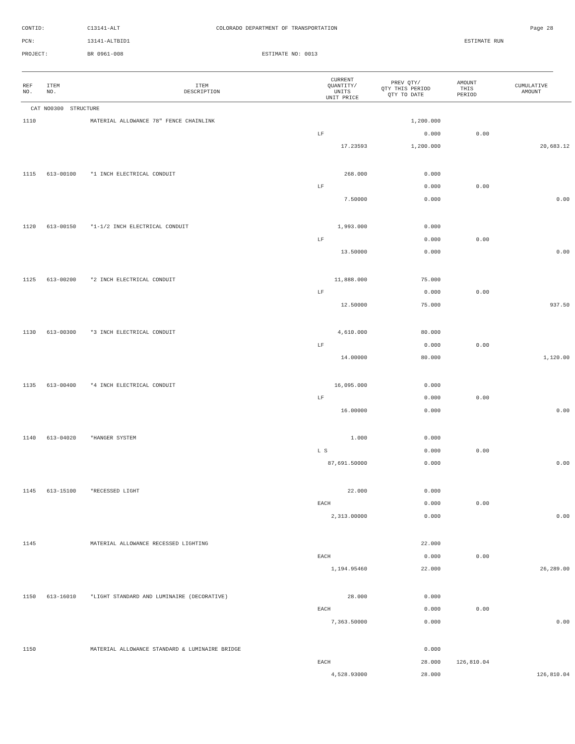CONTID: C13141-ALT COLORADO DEPARTMENT OF TRANSPORTATION Page 28
PCN: 13141-ALTBID1 ESTIMATE RUN
PROJECT: BR 0961-008 ESTIMATE NO: 0013
| REF NO. | ITEM NO. | ITEM DESCRIPTION | CURRENT QUANTITY/ UNITS UNIT PRICE | PREV QTY/ QTY THIS PERIOD QTY TO DATE | AMOUNT THIS PERIOD | CUMULATIVE AMOUNT |
| --- | --- | --- | --- | --- | --- | --- |
| CAT NO0300 STRUCTURE | | | | | | |
| 1110 | | MATERIAL ALLOWANCE 78" FENCE CHAINLINK | | 1,200.000 | | |
| | | | LF | 0.000 | 0.00 | |
| | | | 17.23593 | 1,200.000 | | 20,683.12 |
| 1115 | 613-00100 | *1 INCH ELECTRICAL CONDUIT | 268.000 | 0.000 | | |
| | | | LF | 0.000 | 0.00 | |
| | | | 7.50000 | 0.000 | | 0.00 |
| 1120 | 613-00150 | *1-1/2 INCH ELECTRICAL CONDUIT | 1,993.000 | 0.000 | | |
| | | | LF | 0.000 | 0.00 | |
| | | | 13.50000 | 0.000 | | 0.00 |
| 1125 | 613-00200 | *2 INCH ELECTRICAL CONDUIT | 11,888.000 | 75.000 | | |
| | | | LF | 0.000 | 0.00 | |
| | | | 12.50000 | 75.000 | | 937.50 |
| 1130 | 613-00300 | *3 INCH ELECTRICAL CONDUIT | 4,610.000 | 80.000 | | |
| | | | LF | 0.000 | 0.00 | |
| | | | 14.00000 | 80.000 | | 1,120.00 |
| 1135 | 613-00400 | *4 INCH ELECTRICAL CONDUIT | 16,095.000 | 0.000 | | |
| | | | LF | 0.000 | 0.00 | |
| | | | 16.00000 | 0.000 | | 0.00 |
| 1140 | 613-04020 | *HANGER SYSTEM | 1.000 | 0.000 | | |
| | | | L S | 0.000 | 0.00 | |
| | | | 87,691.50000 | 0.000 | | 0.00 |
| 1145 | 613-15100 | *RECESSED LIGHT | 22.000 | 0.000 | | |
| | | | EACH | 0.000 | 0.00 | |
| | | | 2,313.00000 | 0.000 | | 0.00 |
| 1145 | | MATERIAL ALLOWANCE RECESSED LIGHTING | | 22.000 | | |
| | | | EACH | 0.000 | 0.00 | |
| | | | 1,194.95460 | 22.000 | | 26,289.00 |
| 1150 | 613-16010 | *LIGHT STANDARD AND LUMINAIRE (DECORATIVE) | 28.000 | 0.000 | | |
| | | | EACH | 0.000 | 0.00 | |
| | | | 7,363.50000 | 0.000 | | 0.00 |
| 1150 | | MATERIAL ALLOWANCE STANDARD & LUMINAIRE BRIDGE | | 0.000 | | |
| | | | EACH | 28.000 | 126,810.04 | |
| | | | 4,528.93000 | 28.000 | | 126,810.04 |